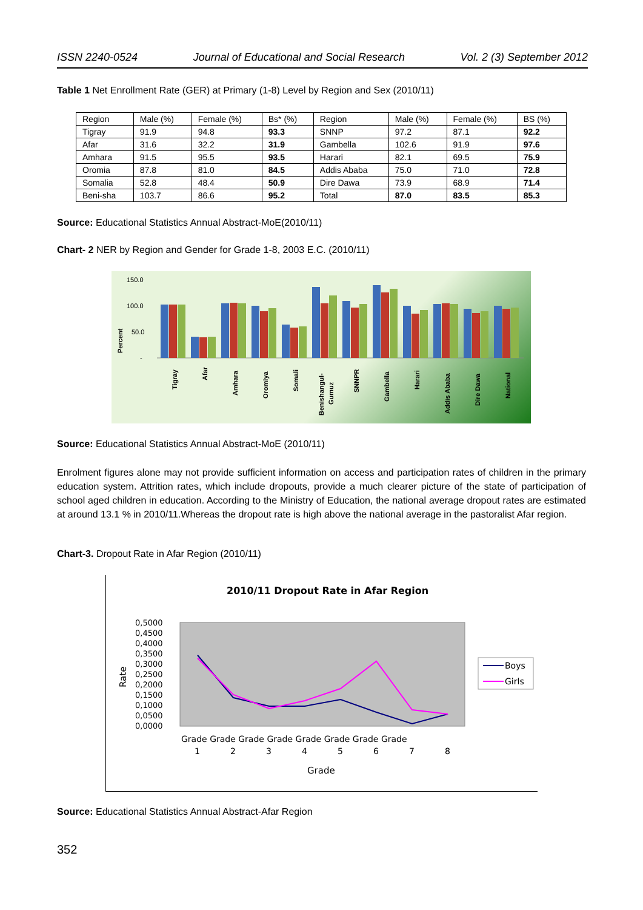ISSN 2240-0524 Journal of Educational and Social Research Vol. 2 (3) September 2012
Table 1 Net Enrollment Rate (GER) at Primary (1-8) Level by Region and Sex (2010/11)
| Region | Male (%) | Female (%) | Bs* (%) | Region | Male (%) | Female (%) | BS (%) |
| Tigray | 91.9 | 94.8 | 93.3 | SNNP | 97.2 | 87.1 | 92.2 |
| Afar | 31.6 | 32.2 | 31.9 | Gambella | 102.6 | 91.9 | 97.6 |
| Amhara | 91.5 | 95.5 | 93.5 | Harari | 82.1 | 69.5 | 75.9 |
| Oromia | 87.8 | 81.0 | 84.5 | Addis Ababa | 75.0 | 71.0 | 72.8 |
| Somalia | 52.8 | 48.4 | 50.9 | Dire Dawa | 73.9 | 68.9 | 71.4 |
| Beni-sha | 103.7 | 86.6 | 95.2 | Total | 87.0 | 83.5 | 85.3 |
Source: Educational Statistics Annual Abstract-MoE(2010/11)
Chart- 2 NER by Region and Gender for Grade 1-8, 2003 E.C. (2010/11)
150.0
100.0
50.0
-
Percent
Tigray
Afar
Amhara
Oromiya
Somali
Benishangul-
Gumuz
SNNPR
Gambella
Harari
Addis Ababa
Dire Dawa
National
Source: Educational Statistics Annual Abstract-MoE (2010/11)
Enrolment figures alone may not provide sufficient information on access and participation rates of children in the primary education system. Attrition rates, which include dropouts, provide a much clearer picture of the state of participation of school aged children in education. According to the Ministry of Education, the national average dropout rates are estimated at around 13.1 % in 2010/11.Whereas the dropout rate is high above the national average in the pastoralist Afar region.
Chart-3. Dropout Rate in Afar Region (2010/11)
2010/11 Dropout Rate in Afar Region
0,5000
0,4500
0,4000
0,3500
0,3000
0,2500
0,2000
0,1500
0,1000
0,0500
0,0000
Rate
Grade Grade Grade Grade Grade Grade Grade Grade
1
2
3
4
5
6
7
8
Grade
Boys
Girls
Source: Educational Statistics Annual Abstract-Afar Region
352